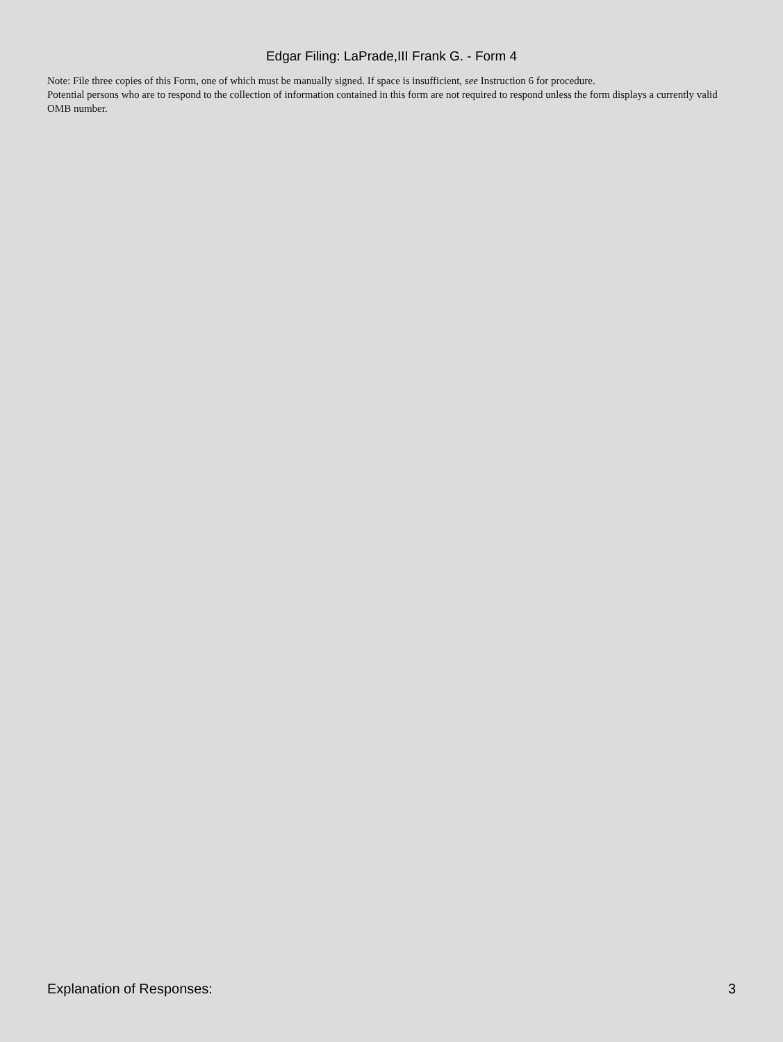Edgar Filing: LaPrade,III Frank G. - Form 4
Note: File three copies of this Form, one of which must be manually signed. If space is insufficient, see Instruction 6 for procedure.
Potential persons who are to respond to the collection of information contained in this form are not required to respond unless the form displays a currently valid OMB number.
Explanation of Responses: 3